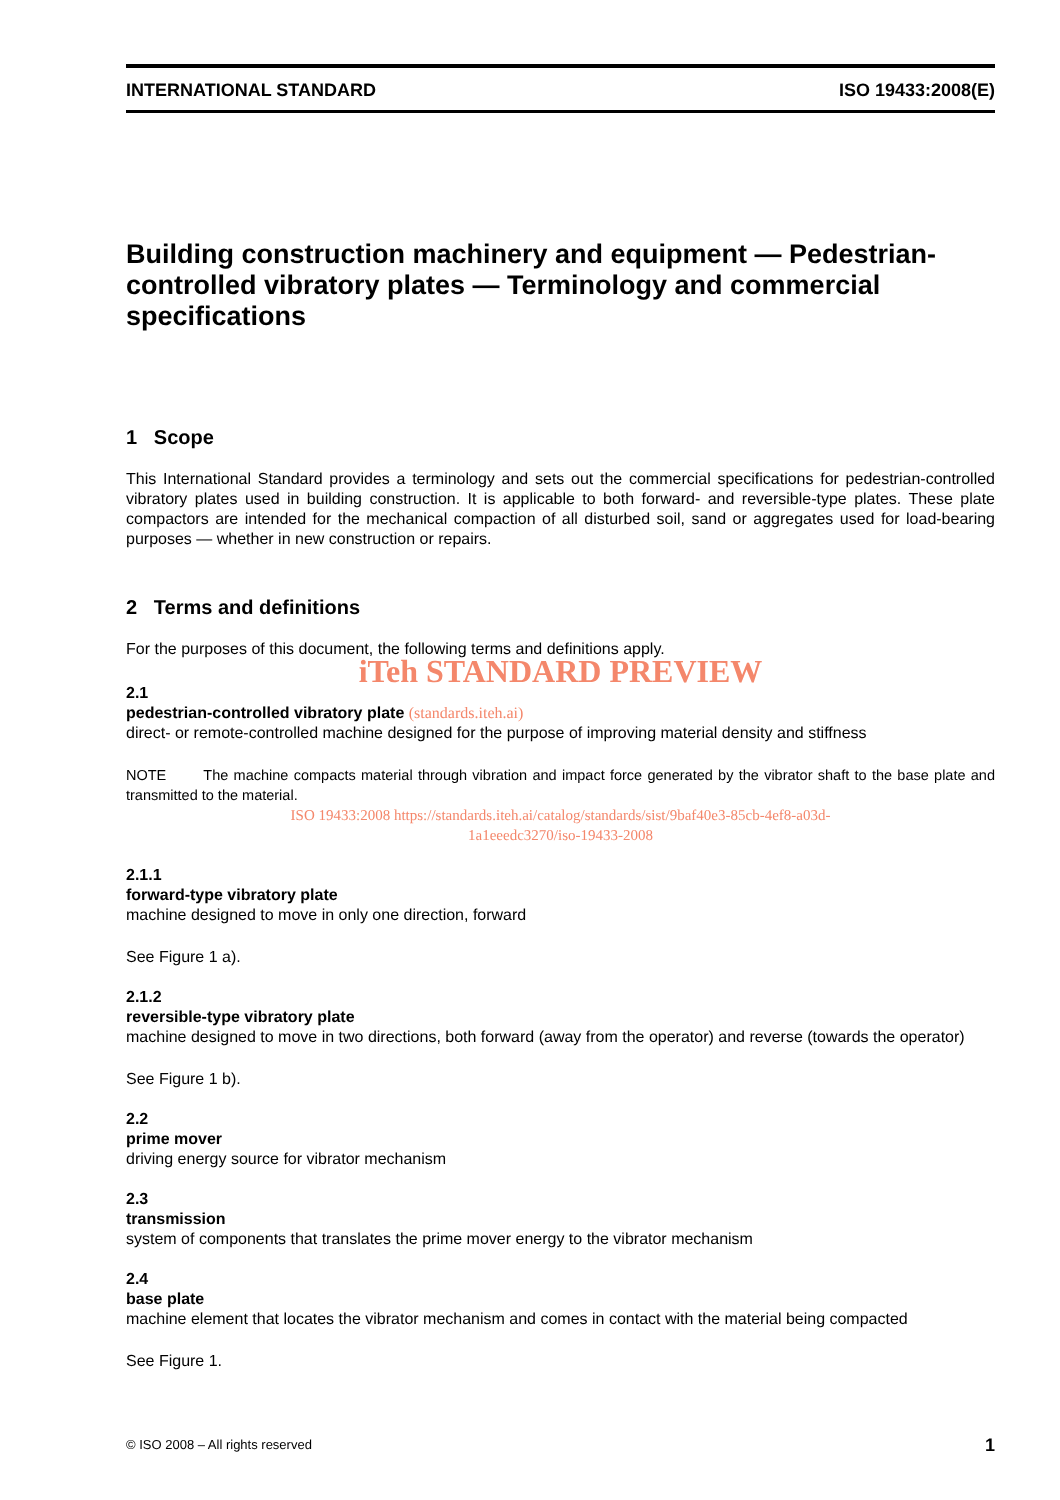INTERNATIONAL STANDARD ISO 19433:2008(E)
Building construction machinery and equipment — Pedestrian-controlled vibratory plates — Terminology and commercial specifications
1 Scope
This International Standard provides a terminology and sets out the commercial specifications for pedestrian-controlled vibratory plates used in building construction. It is applicable to both forward- and reversible-type plates. These plate compactors are intended for the mechanical compaction of all disturbed soil, sand or aggregates used for load-bearing purposes — whether in new construction or repairs.
2 Terms and definitions
For the purposes of this document, the following terms and definitions apply.
iTeh STANDARD PREVIEW
2.1
pedestrian-controlled vibratory plate (standards.iteh.ai)
direct- or remote-controlled machine designed for the purpose of improving material density and stiffness
NOTE The machine compacts material through vibration and impact force generated by the vibrator shaft to the base plate and transmitted to the material.
ISO 19433:2008 https://standards.iteh.ai/catalog/standards/sist/9baf40e3-85cb-4ef8-a03d-
1a1eeedc3270/iso-19433-2008
2.1.1
forward-type vibratory plate
machine designed to move in only one direction, forward
See Figure 1 a).
2.1.2
reversible-type vibratory plate
machine designed to move in two directions, both forward (away from the operator) and reverse (towards the operator)
See Figure 1 b).
2.2
prime mover
driving energy source for vibrator mechanism
2.3
transmission
system of components that translates the prime mover energy to the vibrator mechanism
2.4
base plate
machine element that locates the vibrator mechanism and comes in contact with the material being compacted
See Figure 1.
© ISO 2008 – All rights reserved 1